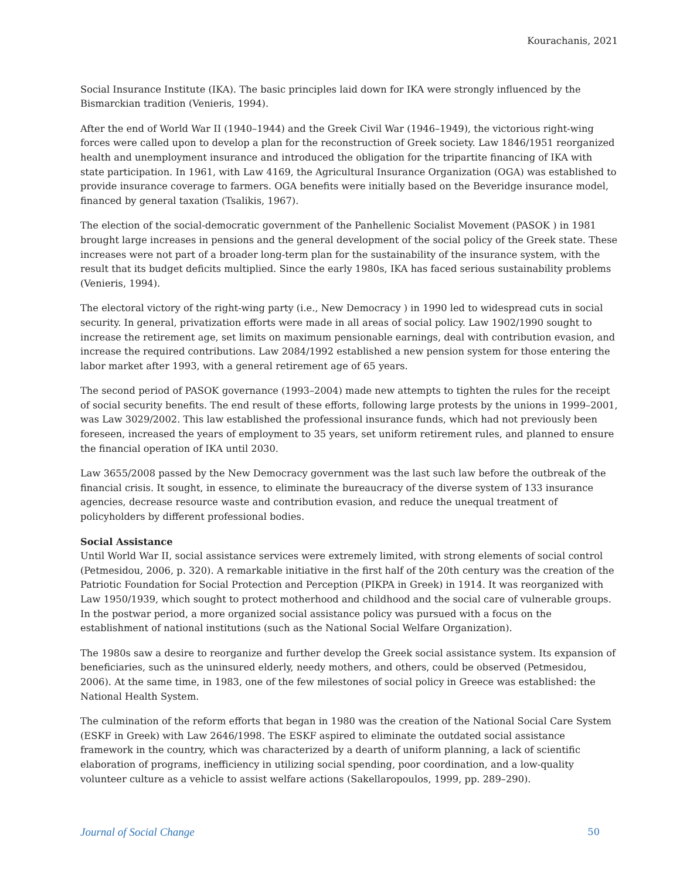Kourachanis, 2021
Social Insurance Institute (IKA). The basic principles laid down for IKA were strongly influenced by the Bismarckian tradition (Venieris, 1994).
After the end of World War II (1940–1944) and the Greek Civil War (1946–1949), the victorious right-wing forces were called upon to develop a plan for the reconstruction of Greek society. Law 1846/1951 reorganized health and unemployment insurance and introduced the obligation for the tripartite financing of IKA with state participation. In 1961, with Law 4169, the Agricultural Insurance Organization (OGA) was established to provide insurance coverage to farmers. OGA benefits were initially based on the Beveridge insurance model, financed by general taxation (Tsalikis, 1967).
The election of the social-democratic government of the Panhellenic Socialist Movement (PASOK ) in 1981 brought large increases in pensions and the general development of the social policy of the Greek state. These increases were not part of a broader long-term plan for the sustainability of the insurance system, with the result that its budget deficits multiplied. Since the early 1980s, IKA has faced serious sustainability problems (Venieris, 1994).
The electoral victory of the right-wing party (i.e., New Democracy ) in 1990 led to widespread cuts in social security. In general, privatization efforts were made in all areas of social policy. Law 1902/1990 sought to increase the retirement age, set limits on maximum pensionable earnings, deal with contribution evasion, and increase the required contributions. Law 2084/1992 established a new pension system for those entering the labor market after 1993, with a general retirement age of 65 years.
The second period of PASOK governance (1993–2004) made new attempts to tighten the rules for the receipt of social security benefits. The end result of these efforts, following large protests by the unions in 1999–2001, was Law 3029/2002. This law established the professional insurance funds, which had not previously been foreseen, increased the years of employment to 35 years, set uniform retirement rules, and planned to ensure the financial operation of IKA until 2030.
Law 3655/2008 passed by the New Democracy government was the last such law before the outbreak of the financial crisis. It sought, in essence, to eliminate the bureaucracy of the diverse system of 133 insurance agencies, decrease resource waste and contribution evasion, and reduce the unequal treatment of policyholders by different professional bodies.
Social Assistance
Until World War II, social assistance services were extremely limited, with strong elements of social control (Petmesidou, 2006, p. 320). A remarkable initiative in the first half of the 20th century was the creation of the Patriotic Foundation for Social Protection and Perception (PIKPA in Greek) in 1914. It was reorganized with Law 1950/1939, which sought to protect motherhood and childhood and the social care of vulnerable groups. In the postwar period, a more organized social assistance policy was pursued with a focus on the establishment of national institutions (such as the National Social Welfare Organization).
The 1980s saw a desire to reorganize and further develop the Greek social assistance system. Its expansion of beneficiaries, such as the uninsured elderly, needy mothers, and others, could be observed (Petmesidou, 2006). At the same time, in 1983, one of the few milestones of social policy in Greece was established: the National Health System.
The culmination of the reform efforts that began in 1980 was the creation of the National Social Care System (ESKF in Greek) with Law 2646/1998. The ESKF aspired to eliminate the outdated social assistance framework in the country, which was characterized by a dearth of uniform planning, a lack of scientific elaboration of programs, inefficiency in utilizing social spending, poor coordination, and a low-quality volunteer culture as a vehicle to assist welfare actions (Sakellaropoulos, 1999, pp. 289–290).
Journal of Social Change 50